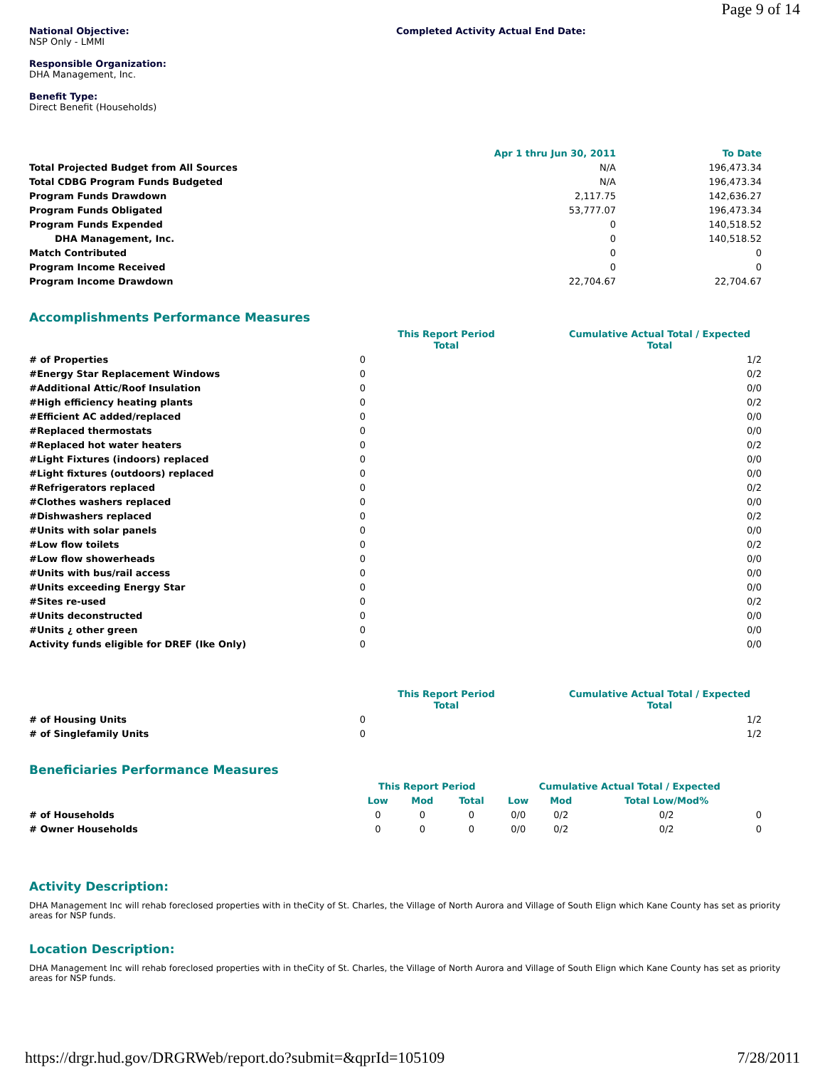Page 9 of 14
National Objective:
NSP Only - LMMI
Completed Activity Actual End Date:
Responsible Organization:
DHA Management, Inc.
Benefit Type:
Direct Benefit (Households)
| | Apr 1 thru Jun 30, 2011 | To Date |
| Total Projected Budget from All Sources | N/A | 196,473.34 |
| Total CDBG Program Funds Budgeted | N/A | 196,473.34 |
| Program Funds Drawdown | 2,117.75 | 142,636.27 |
| Program Funds Obligated | 53,777.07 | 196,473.34 |
| Program Funds Expended | 0 | 140,518.52 |
| DHA Management, Inc. | 0 | 140,518.52 |
| Match Contributed | 0 | 0 |
| Program Income Received | 0 | 0 |
| Program Income Drawdown | 22,704.67 | 22,704.67 |
Accomplishments Performance Measures
| | This Report Period Total | Cumulative Actual Total / Expected Total |
| # of Properties | 0 | 1/2 |
| #Energy Star Replacement Windows | 0 | 0/2 |
| #Additional Attic/Roof Insulation | 0 | 0/0 |
| #High efficiency heating plants | 0 | 0/2 |
| #Efficient AC added/replaced | 0 | 0/0 |
| #Replaced thermostats | 0 | 0/0 |
| #Replaced hot water heaters | 0 | 0/2 |
| #Light Fixtures (indoors) replaced | 0 | 0/0 |
| #Light fixtures (outdoors) replaced | 0 | 0/0 |
| #Refrigerators replaced | 0 | 0/2 |
| #Clothes washers replaced | 0 | 0/0 |
| #Dishwashers replaced | 0 | 0/2 |
| #Units with solar panels | 0 | 0/0 |
| #Low flow toilets | 0 | 0/2 |
| #Low flow showerheads | 0 | 0/0 |
| #Units with bus/rail access | 0 | 0/0 |
| #Units exceeding Energy Star | 0 | 0/0 |
| #Sites re-used | 0 | 0/2 |
| #Units deconstructed | 0 | 0/0 |
| #Units ¿ other green | 0 | 0/0 |
| Activity funds eligible for DREF (Ike Only) | 0 | 0/0 |
| | This Report Period Total | Cumulative Actual Total / Expected Total |
| # of Housing Units | 0 | 1/2 |
| # of Singlefamily Units | 0 | 1/2 |
Beneficiaries Performance Measures
| | This Report Period | | | Cumulative Actual Total / Expected | | | |
| | Low | Mod | Total | Low | Mod | Total Low/Mod% | |
| # of Households | 0 | 0 | 0 | 0/0 | 0/2 | 0/2 | 0 |
| # Owner Households | 0 | 0 | 0 | 0/0 | 0/2 | 0/2 | 0 |
Activity Description:
DHA Management Inc will rehab foreclosed properties with in theCity of St. Charles, the Village of North Aurora and Village of South Elign which Kane County has set as priority areas for NSP funds.
Location Description:
DHA Management Inc will rehab foreclosed properties with in theCity of St. Charles, the Village of North Aurora and Village of South Elign which Kane County has set as priority areas for NSP funds.
https://drgr.hud.gov/DRGRWeb/report.do?submit=&qprId=105109 7/28/2011